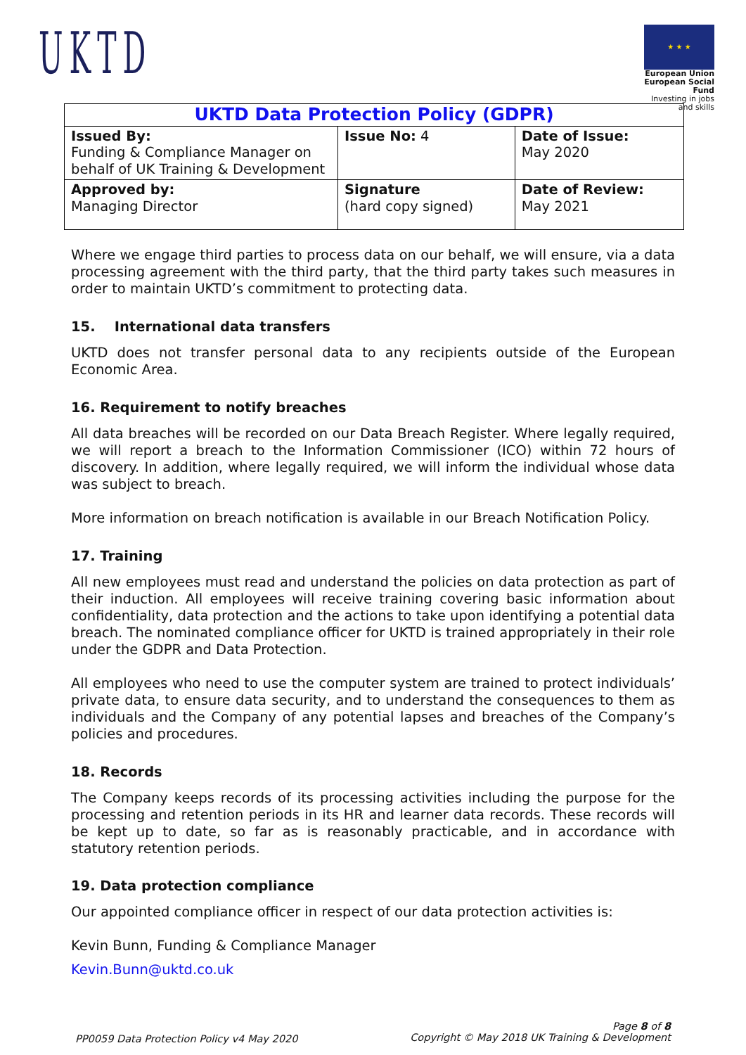UKTD
★ ★ ★
European Union
European Social Fund
Investing in jobs and skills
| UKTD Data Protection Policy (GDPR) | | |
| --- | --- | --- |
| Issued By: Funding & Compliance Manager on behalf of UK Training & Development | Issue No: 4 | Date of Issue: May 2020 |
| Approved by: Managing Director | Signature (hard copy signed) | Date of Review: May 2021 |
Where we engage third parties to process data on our behalf, we will ensure, via a data processing agreement with the third party, that the third party takes such measures in order to maintain UKTD’s commitment to protecting data.
15. International data transfers
UKTD does not transfer personal data to any recipients outside of the European Economic Area.
16. Requirement to notify breaches
All data breaches will be recorded on our Data Breach Register. Where legally required, we will report a breach to the Information Commissioner (ICO) within 72 hours of discovery. In addition, where legally required, we will inform the individual whose data was subject to breach.
More information on breach notification is available in our Breach Notification Policy.
17. Training
All new employees must read and understand the policies on data protection as part of their induction. All employees will receive training covering basic information about confidentiality, data protection and the actions to take upon identifying a potential data breach. The nominated compliance officer for UKTD is trained appropriately in their role under the GDPR and Data Protection.
All employees who need to use the computer system are trained to protect individuals’ private data, to ensure data security, and to understand the consequences to them as individuals and the Company of any potential lapses and breaches of the Company’s policies and procedures.
18. Records
The Company keeps records of its processing activities including the purpose for the processing and retention periods in its HR and learner data records. These records will be kept up to date, so far as is reasonably practicable, and in accordance with statutory retention periods.
19. Data protection compliance
Our appointed compliance officer in respect of our data protection activities is:
Kevin Bunn, Funding & Compliance Manager
Kevin.Bunn@uktd.co.uk
PP0059 Data Protection Policy v4 May 2020 Page 8 of 8
Copyright © May 2018 UK Training & Development